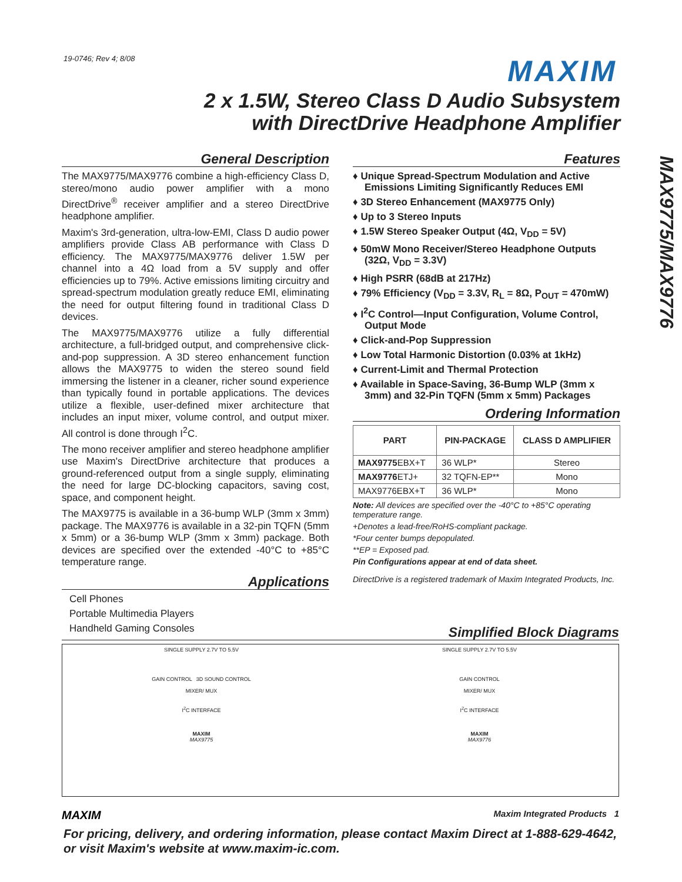19-0746; Rev 4; 8/08 MAXIM
2 x 1.5W, Stereo Class D Audio Subsystem
with DirectDrive Headphone Amplifier
MAX9775/MAX9776
General Description
The MAX9775/MAX9776 combine a high-efficiency Class D, stereo/mono audio power amplifier with a mono DirectDrive<sup>®</sup> receiver amplifier and a stereo DirectDrive headphone amplifier.
Maxim's 3rd-generation, ultra-low-EMI, Class D audio power amplifiers provide Class AB performance with Class D efficiency. The MAX9775/MAX9776 deliver 1.5W per channel into a 4Ω load from a 5V supply and offer efficiencies up to 79%. Active emissions limiting circuitry and spread-spectrum modulation greatly reduce EMI, eliminating the need for output filtering found in traditional Class D devices.
The MAX9775/MAX9776 utilize a fully differential architecture, a full-bridged output, and comprehensive click-and-pop suppression. A 3D stereo enhancement function allows the MAX9775 to widen the stereo sound field immersing the listener in a cleaner, richer sound experience than typically found in portable applications. The devices utilize a flexible, user-defined mixer architecture that includes an input mixer, volume control, and output mixer. All control is done through I<sup>2</sup>C.
The mono receiver amplifier and stereo headphone amplifier use Maxim's DirectDrive architecture that produces a ground-referenced output from a single supply, eliminating the need for large DC-blocking capacitors, saving cost, space, and component height.
The MAX9775 is available in a 36-bump WLP (3mm x 3mm) package. The MAX9776 is available in a 32-pin TQFN (5mm x 5mm) or a 36-bump WLP (3mm x 3mm) package. Both devices are specified over the extended -40°C to +85°C temperature range.
Applications
Cell Phones
Portable Multimedia Players
Handheld Gaming Consoles
Features
♦ Unique Spread-Spectrum Modulation and Active Emissions Limiting Significantly Reduces EMI
♦ 3D Stereo Enhancement (MAX9775 Only)
♦ Up to 3 Stereo Inputs
♦ 1.5W Stereo Speaker Output (4Ω, V<sub>DD</sub> = 5V)
♦ 50mW Mono Receiver/Stereo Headphone Outputs (32Ω, V<sub>DD</sub> = 3.3V)
♦ High PSRR (68dB at 217Hz)
♦ 79% Efficiency (V<sub>DD</sub> = 3.3V, R<sub>L</sub> = 8Ω, P<sub>OUT</sub> = 470mW)
♦ I<sup>2</sup>C Control—Input Configuration, Volume Control, Output Mode
♦ Click-and-Pop Suppression
♦ Low Total Harmonic Distortion (0.03% at 1kHz)
♦ Current-Limit and Thermal Protection
♦ Available in Space-Saving, 36-Bump WLP (3mm x 3mm) and 32-Pin TQFN (5mm x 5mm) Packages
Ordering Information
| PART | PIN-PACKAGE | CLASS D AMPLIFIER |
| --- | --- | --- |
| MAX9775 EBX+T | 36 WLP* | Stereo |
| MAX9776 ETJ+ | 32 TQFN-EP** | Mono |
| MAX9776EBX+T | 36 WLP* | Mono |
Note: All devices are specified over the -40°C to +85°C operating temperature range.
+Denotes a lead-free/RoHS-compliant package.
*Four center bumps depopulated.
**EP = Exposed pad.
Pin Configurations appear at end of data sheet.
DirectDrive is a registered trademark of Maxim Integrated Products, Inc.
Simplified Block Diagrams
SINGLE SUPPLY 2.7V TO 5.5V
GAIN CONTROL 3D SOUND CONTROL
MIXER/ MUX
I<sup>2</sup>C INTERFACE
MAXIM
MAX9775
SINGLE SUPPLY 2.7V TO 5.5V
GAIN CONTROL
MIXER/ MUX
I<sup>2</sup>C INTERFACE
MAXIM
MAX9776
MAXIM Maxim Integrated Products 1
For pricing, delivery, and ordering information, please contact Maxim Direct at 1-888-629-4642,
or visit Maxim's website at www.maxim-ic.com.